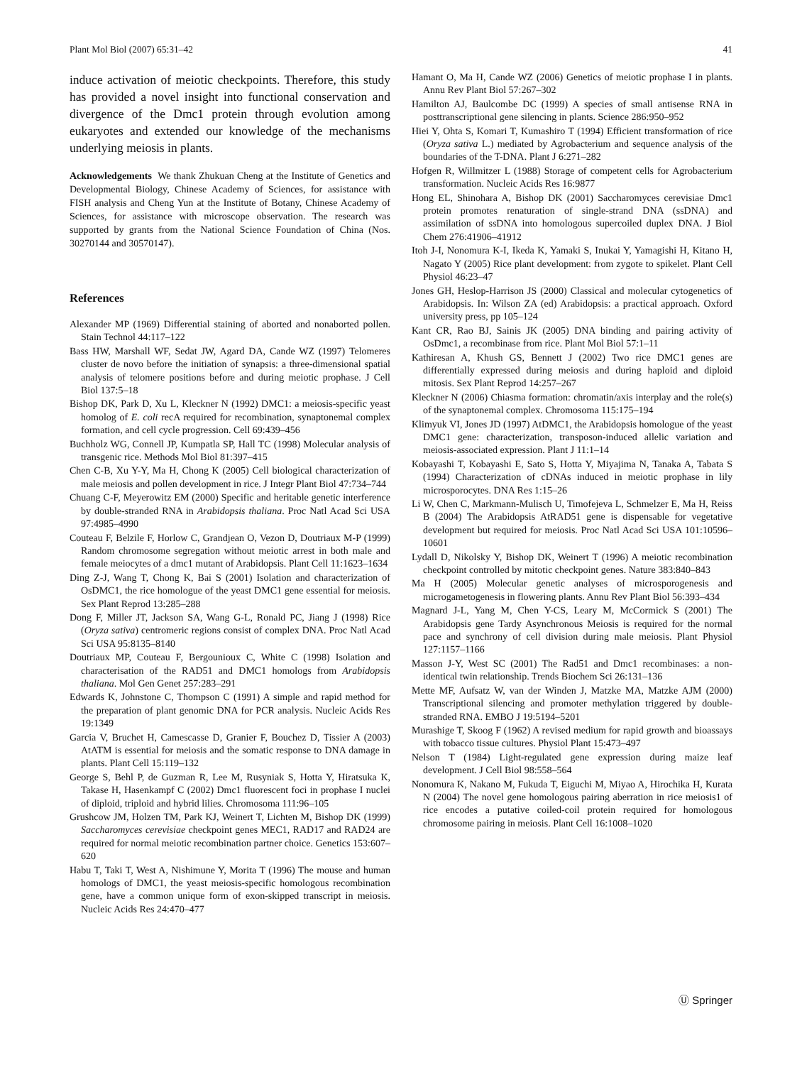Plant Mol Biol (2007) 65:31–42 41
induce activation of meiotic checkpoints. Therefore, this study has provided a novel insight into functional conservation and divergence of the Dmc1 protein through evolution among eukaryotes and extended our knowledge of the mechanisms underlying meiosis in plants.
Acknowledgements We thank Zhukuan Cheng at the Institute of Genetics and Developmental Biology, Chinese Academy of Sciences, for assistance with FISH analysis and Cheng Yun at the Institute of Botany, Chinese Academy of Sciences, for assistance with microscope observation. The research was supported by grants from the National Science Foundation of China (Nos. 30270144 and 30570147).
References
Alexander MP (1969) Differential staining of aborted and nonaborted pollen. Stain Technol 44:117–122
Bass HW, Marshall WF, Sedat JW, Agard DA, Cande WZ (1997) Telomeres cluster de novo before the initiation of synapsis: a three-dimensional spatial analysis of telomere positions before and during meiotic prophase. J Cell Biol 137:5–18
Bishop DK, Park D, Xu L, Kleckner N (1992) DMC1: a meiosis-specific yeast homolog of E. coli recA required for recombination, synaptonemal complex formation, and cell cycle progression. Cell 69:439–456
Buchholz WG, Connell JP, Kumpatla SP, Hall TC (1998) Molecular analysis of transgenic rice. Methods Mol Biol 81:397–415
Chen C-B, Xu Y-Y, Ma H, Chong K (2005) Cell biological characterization of male meiosis and pollen development in rice. J Integr Plant Biol 47:734–744
Chuang C-F, Meyerowitz EM (2000) Specific and heritable genetic interference by double-stranded RNA in Arabidopsis thaliana. Proc Natl Acad Sci USA 97:4985–4990
Couteau F, Belzile F, Horlow C, Grandjean O, Vezon D, Doutriaux M-P (1999) Random chromosome segregation without meiotic arrest in both male and female meiocytes of a dmc1 mutant of Arabidopsis. Plant Cell 11:1623–1634
Ding Z-J, Wang T, Chong K, Bai S (2001) Isolation and characterization of OsDMC1, the rice homologue of the yeast DMC1 gene essential for meiosis. Sex Plant Reprod 13:285–288
Dong F, Miller JT, Jackson SA, Wang G-L, Ronald PC, Jiang J (1998) Rice (Oryza sativa) centromeric regions consist of complex DNA. Proc Natl Acad Sci USA 95:8135–8140
Doutriaux MP, Couteau F, Bergounioux C, White C (1998) Isolation and characterisation of the RAD51 and DMC1 homologs from Arabidopsis thaliana. Mol Gen Genet 257:283–291
Edwards K, Johnstone C, Thompson C (1991) A simple and rapid method for the preparation of plant genomic DNA for PCR analysis. Nucleic Acids Res 19:1349
Garcia V, Bruchet H, Camescasse D, Granier F, Bouchez D, Tissier A (2003) AtATM is essential for meiosis and the somatic response to DNA damage in plants. Plant Cell 15:119–132
George S, Behl P, de Guzman R, Lee M, Rusyniak S, Hotta Y, Hiratsuka K, Takase H, Hasenkampf C (2002) Dmc1 fluorescent foci in prophase I nuclei of diploid, triploid and hybrid lilies. Chromosoma 111:96–105
Grushcow JM, Holzen TM, Park KJ, Weinert T, Lichten M, Bishop DK (1999) Saccharomyces cerevisiae checkpoint genes MEC1, RAD17 and RAD24 are required for normal meiotic recombination partner choice. Genetics 153:607–620
Habu T, Taki T, West A, Nishimune Y, Morita T (1996) The mouse and human homologs of DMC1, the yeast meiosis-specific homologous recombination gene, have a common unique form of exon-skipped transcript in meiosis. Nucleic Acids Res 24:470–477
Hamant O, Ma H, Cande WZ (2006) Genetics of meiotic prophase I in plants. Annu Rev Plant Biol 57:267–302
Hamilton AJ, Baulcombe DC (1999) A species of small antisense RNA in posttranscriptional gene silencing in plants. Science 286:950–952
Hiei Y, Ohta S, Komari T, Kumashiro T (1994) Efficient transformation of rice (Oryza sativa L.) mediated by Agrobacterium and sequence analysis of the boundaries of the T-DNA. Plant J 6:271–282
Hofgen R, Willmitzer L (1988) Storage of competent cells for Agrobacterium transformation. Nucleic Acids Res 16:9877
Hong EL, Shinohara A, Bishop DK (2001) Saccharomyces cerevisiae Dmc1 protein promotes renaturation of single-strand DNA (ssDNA) and assimilation of ssDNA into homologous supercoiled duplex DNA. J Biol Chem 276:41906–41912
Itoh J-I, Nonomura K-I, Ikeda K, Yamaki S, Inukai Y, Yamagishi H, Kitano H, Nagato Y (2005) Rice plant development: from zygote to spikelet. Plant Cell Physiol 46:23–47
Jones GH, Heslop-Harrison JS (2000) Classical and molecular cytogenetics of Arabidopsis. In: Wilson ZA (ed) Arabidopsis: a practical approach. Oxford university press, pp 105–124
Kant CR, Rao BJ, Sainis JK (2005) DNA binding and pairing activity of OsDmc1, a recombinase from rice. Plant Mol Biol 57:1–11
Kathiresan A, Khush GS, Bennett J (2002) Two rice DMC1 genes are differentially expressed during meiosis and during haploid and diploid mitosis. Sex Plant Reprod 14:257–267
Kleckner N (2006) Chiasma formation: chromatin/axis interplay and the role(s) of the synaptonemal complex. Chromosoma 115:175–194
Klimyuk VI, Jones JD (1997) AtDMC1, the Arabidopsis homologue of the yeast DMC1 gene: characterization, transposon-induced allelic variation and meiosis-associated expression. Plant J 11:1–14
Kobayashi T, Kobayashi E, Sato S, Hotta Y, Miyajima N, Tanaka A, Tabata S (1994) Characterization of cDNAs induced in meiotic prophase in lily microsporocytes. DNA Res 1:15–26
Li W, Chen C, Markmann-Mulisch U, Timofejeva L, Schmelzer E, Ma H, Reiss B (2004) The Arabidopsis AtRAD51 gene is dispensable for vegetative development but required for meiosis. Proc Natl Acad Sci USA 101:10596–10601
Lydall D, Nikolsky Y, Bishop DK, Weinert T (1996) A meiotic recombination checkpoint controlled by mitotic checkpoint genes. Nature 383:840–843
Ma H (2005) Molecular genetic analyses of microsporogenesis and microgametogenesis in flowering plants. Annu Rev Plant Biol 56:393–434
Magnard J-L, Yang M, Chen Y-CS, Leary M, McCormick S (2001) The Arabidopsis gene Tardy Asynchronous Meiosis is required for the normal pace and synchrony of cell division during male meiosis. Plant Physiol 127:1157–1166
Masson J-Y, West SC (2001) The Rad51 and Dmc1 recombinases: a non-identical twin relationship. Trends Biochem Sci 26:131–136
Mette MF, Aufsatz W, van der Winden J, Matzke MA, Matzke AJM (2000) Transcriptional silencing and promoter methylation triggered by double-stranded RNA. EMBO J 19:5194–5201
Murashige T, Skoog F (1962) A revised medium for rapid growth and bioassays with tobacco tissue cultures. Physiol Plant 15:473–497
Nelson T (1984) Light-regulated gene expression during maize leaf development. J Cell Biol 98:558–564
Nonomura K, Nakano M, Fukuda T, Eiguchi M, Miyao A, Hirochika H, Kurata N (2004) The novel gene homologous pairing aberration in rice meiosis1 of rice encodes a putative coiled-coil protein required for homologous chromosome pairing in meiosis. Plant Cell 16:1008–1020
Ⓤ Springer